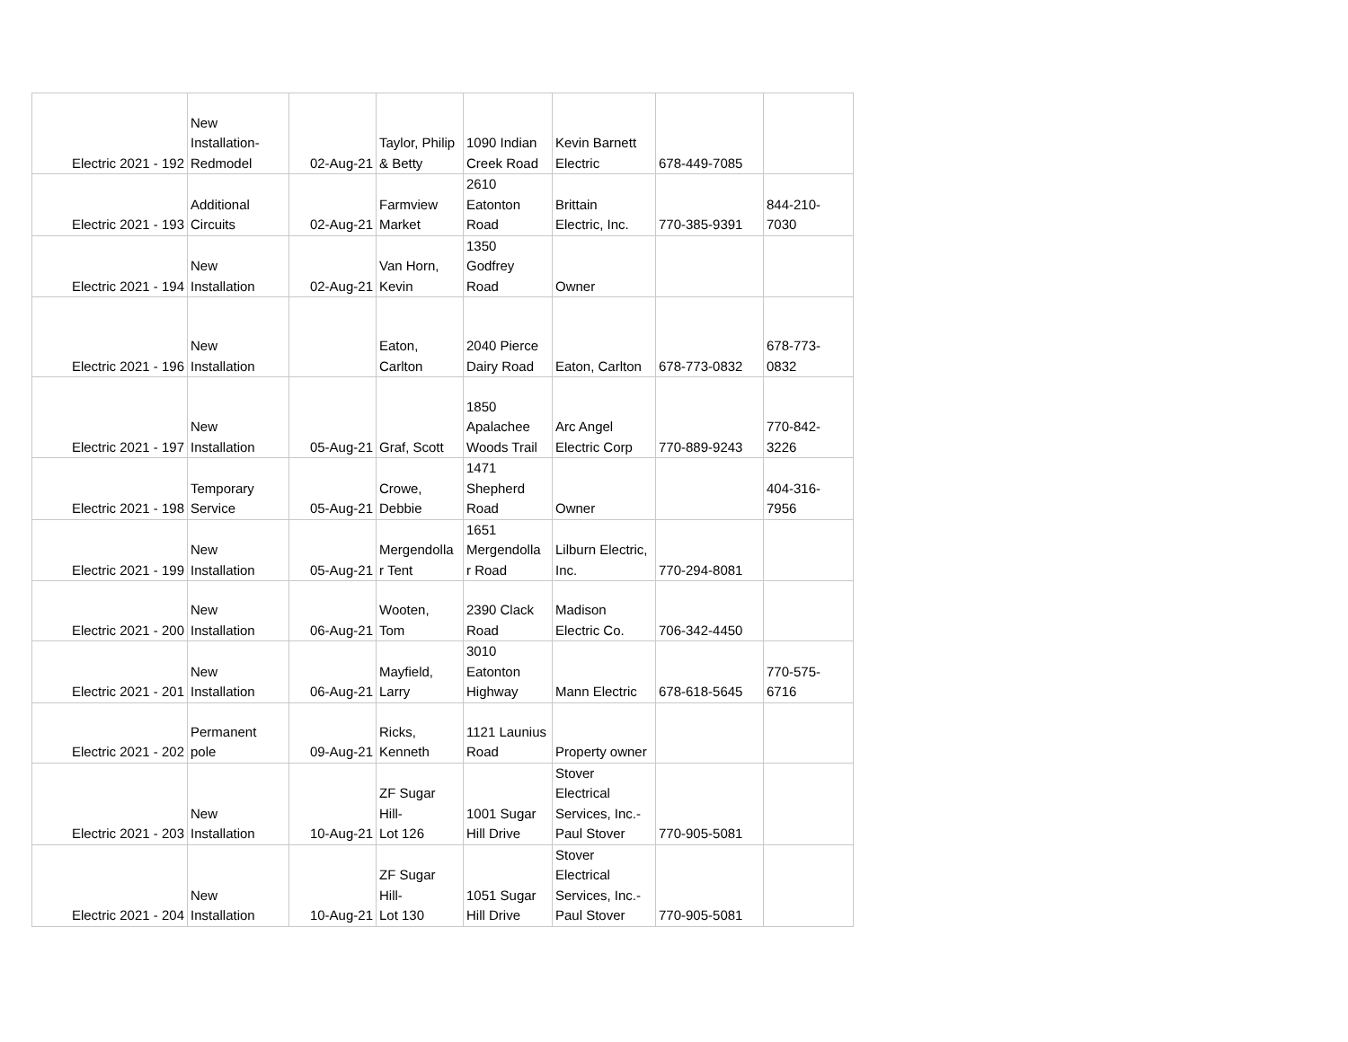| Electric 2021 - 192 | New Installation- Redmodel | 02-Aug-21 | Taylor, Philip & Betty | 1090 Indian Creek Road | Kevin Barnett Electric | 678-449-7085 | |
| Electric 2021 - 193 | Additional Circuits | 02-Aug-21 | Farmview Market | 2610 Eatonton Road | Brittain Electric, Inc. | 770-385-9391 | 844-210- 7030 |
| Electric 2021 - 194 | New Installation | 02-Aug-21 | Van Horn, Kevin | 1350 Godfrey Road | Owner | | |
| Electric 2021 - 196 | New Installation | | Eaton, Carlton | 2040 Pierce Dairy Road | Eaton, Carlton | 678-773-0832 | 678-773- 0832 |
| Electric 2021 - 197 | New Installation | 05-Aug-21 | Graf, Scott | 1850 Apalachee Woods Trail | Arc Angel Electric Corp | 770-889-9243 | 770-842- 3226 |
| Electric 2021 - 198 | Temporary Service | 05-Aug-21 | Crowe, Debbie | 1471 Shepherd Road | Owner | | 404-316- 7956 |
| Electric 2021 - 199 | New Installation | 05-Aug-21 | Mergendolla r Tent | 1651 Mergendolla r Road | Lilburn Electric, Inc. | 770-294-8081 | |
| Electric 2021 - 200 | New Installation | 06-Aug-21 | Wooten, Tom | 2390 Clack Road | Madison Electric Co. | 706-342-4450 | |
| Electric 2021 - 201 | New Installation | 06-Aug-21 | Mayfield, Larry | 3010 Eatonton Highway | Mann Electric | 678-618-5645 | 770-575- 6716 |
| Electric 2021 - 202 | Permanent pole | 09-Aug-21 | Ricks, Kenneth | 1121 Launius Road | Property owner | | |
| Electric 2021 - 203 | New Installation | 10-Aug-21 | ZF Sugar Hill- Lot 126 | 1001 Sugar Hill Drive | Stover Electrical Services, Inc.- Paul Stover | 770-905-5081 | |
| Electric 2021 - 204 | New Installation | 10-Aug-21 | ZF Sugar Hill- Lot 130 | 1051 Sugar Hill Drive | Stover Electrical Services, Inc.- Paul Stover | 770-905-5081 | |